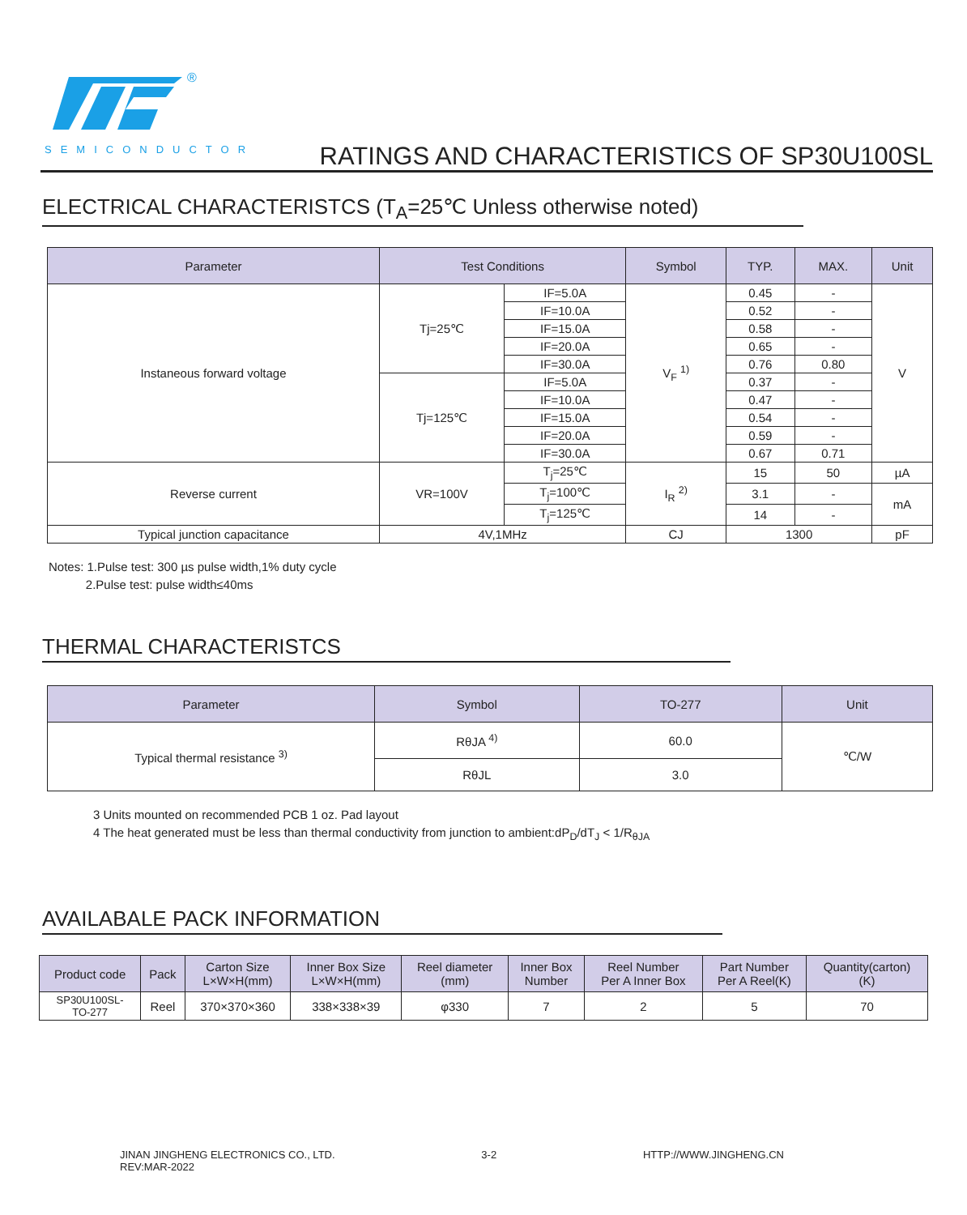®
SEMICONDUCTOR
RATINGS AND CHARACTERISTICS OF SP30U100SL
ELECTRICAL CHARACTERISTCS (T<sub>A</sub>=25℃ Unless otherwise noted)
| Parameter | Test Conditions | | Symbol | TYP. | MAX. | Unit |
| --- | --- | --- | --- | --- | --- | --- |
| Instaneous forward voltage | Tj=25℃ | IF=5.0A | V<sub>F</sub> <sup>1)</sup> | 0.45 | - | V |
| | | IF=10.0A | | 0.52 | - | |
| | | IF=15.0A | | 0.58 | - | |
| | | IF=20.0A | | 0.65 | - | |
| | | IF=30.0A | | 0.76 | 0.80 | |
| | Tj=125℃ | IF=5.0A | | 0.37 | - | |
| | | IF=10.0A | | 0.47 | - | |
| | | IF=15.0A | | 0.54 | - | |
| | | IF=20.0A | | 0.59 | - | |
| | | IF=30.0A | | 0.67 | 0.71 | |
| Reverse current | VR=100V | T<sub>j</sub>=25℃ | I<sub>R</sub> <sup>2)</sup> | 15 | 50 | µA |
| | | T<sub>j</sub>=100℃ | | 3.1 | - | mA |
| | | T<sub>j</sub>=125℃ | | 14 | - | |
| Typical junction capacitance | 4V,1MHz | | CJ | 1300 | | pF |
Notes: 1.Pulse test: 300 µs pulse width,1% duty cycle
2.Pulse test: pulse width≤40ms
THERMAL CHARACTERISTCS
| Parameter | Symbol | TO-277 | Unit |
| --- | --- | --- | --- |
| Typical thermal resistance <sup>3)</sup> | RθJA <sup>4)</sup> | 60.0 | ℃/W |
| | RθJL | 3.0 | |
3 Units mounted on recommended PCB 1 oz. Pad layout
4 The heat generated must be less than thermal conductivity from junction to ambient:dP<sub>D</sub>/dT<sub>J</sub> < 1/R<sub>θJA</sub>
AVAILABALE PACK INFORMATION
| Product code | Pack | Carton Size L×W×H(mm) | Inner Box Size L×W×H(mm) | Reel diameter (mm) | Inner Box Number | Reel Number Per A Inner Box | Part Number Per A Reel(K) | Quantity(carton) (K) |
| --- | --- | --- | --- | --- | --- | --- | --- | --- |
| SP30U100SL- TO-277 | Reel | 370×370×360 | 338×338×39 | φ330 | 7 | 2 | 5 | 70 |
JINAN JINGHENG ELECTRONICS CO., LTD.
REV:MAR-2022
3-2 HTTP://WWW.JINGHENG.CN